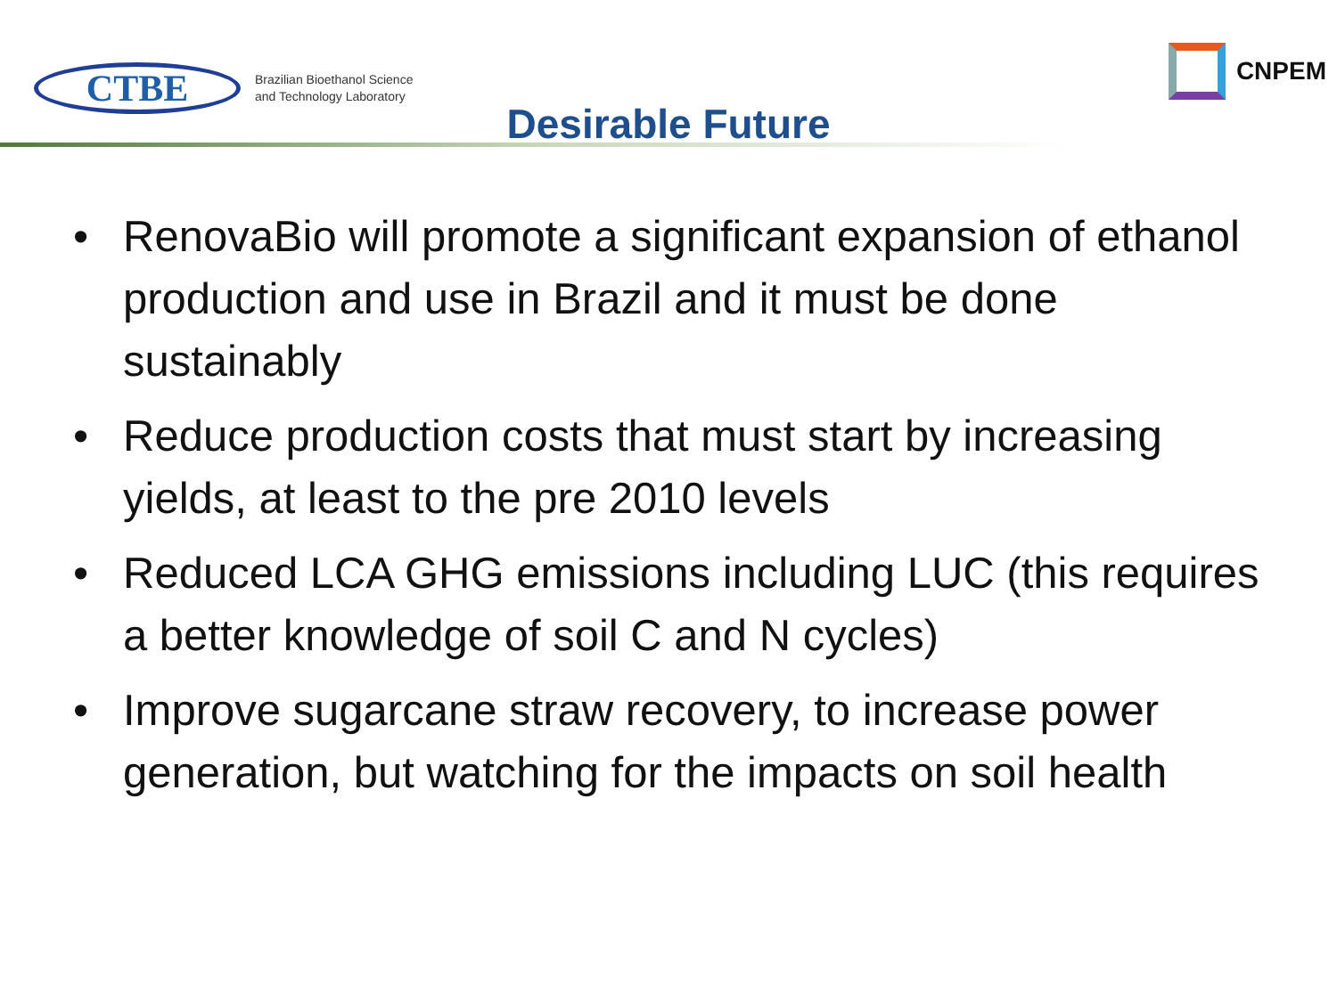CTBE
Brazilian Bioethanol Science
and Technology Laboratory
CNPEM
Desirable Future
• RenovaBio will promote a significant expansion of ethanol production and use in Brazil and it must be done sustainably
• Reduce production costs that must start by increasing yields, at least to the pre 2010 levels
• Reduced LCA GHG emissions including LUC (this requires a better knowledge of soil C and N cycles)
• Improve sugarcane straw recovery, to increase power generation, but watching for the impacts on soil health